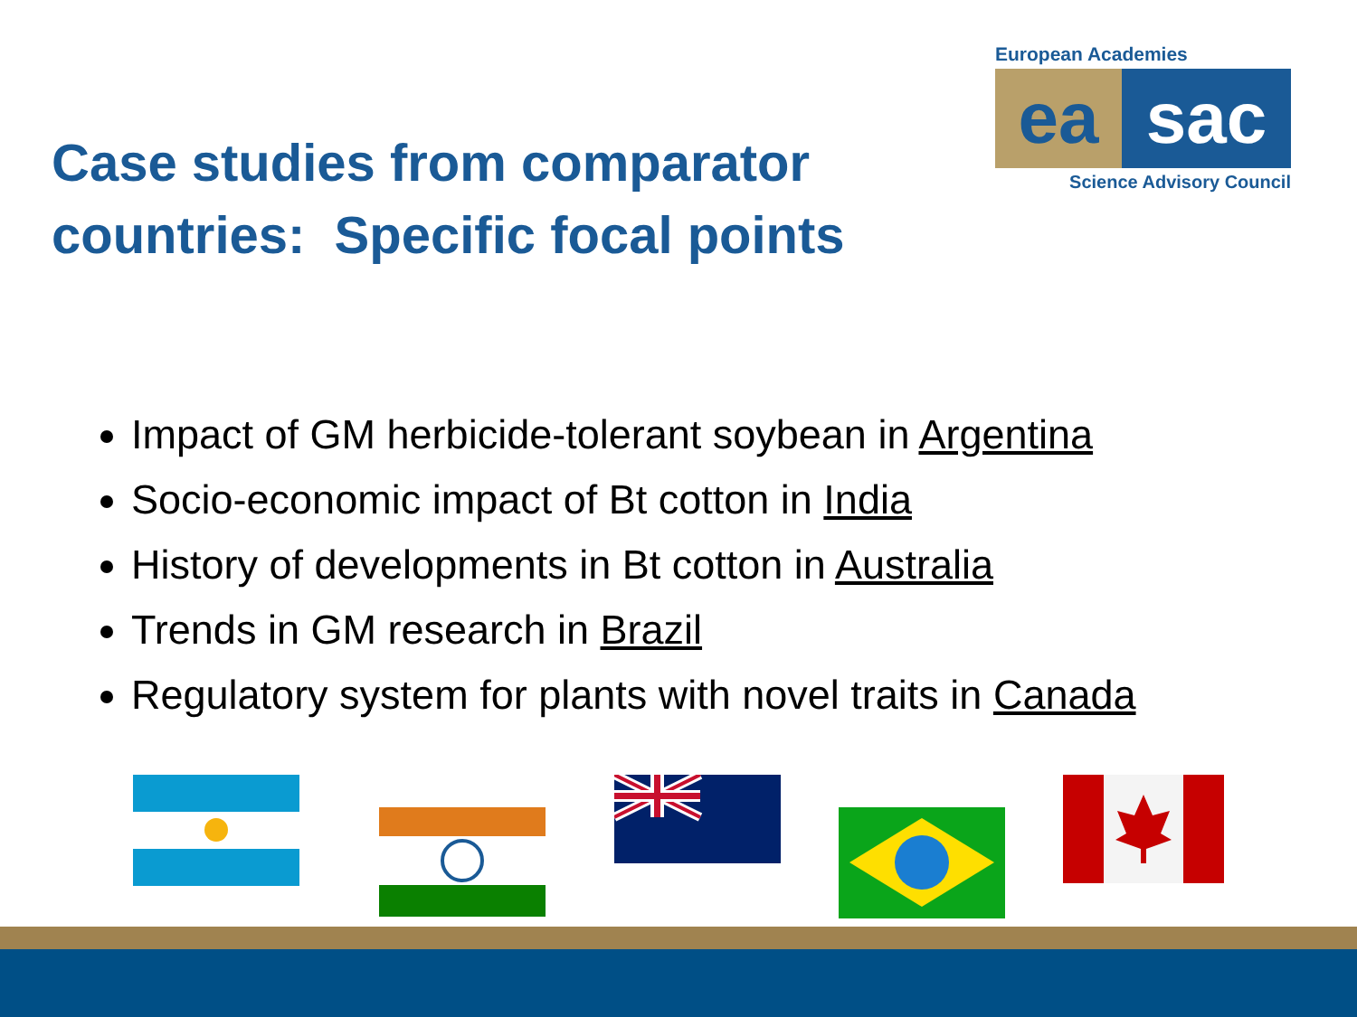Case studies from comparator
countries: Specific focal points
European Academies
ea sac
Science Advisory Council
Impact of GM herbicide-tolerant soybean in Argentina
Socio-economic impact of Bt cotton in India
History of developments in Bt cotton in Australia
Trends in GM research in Brazil
Regulatory system for plants with novel traits in Canada